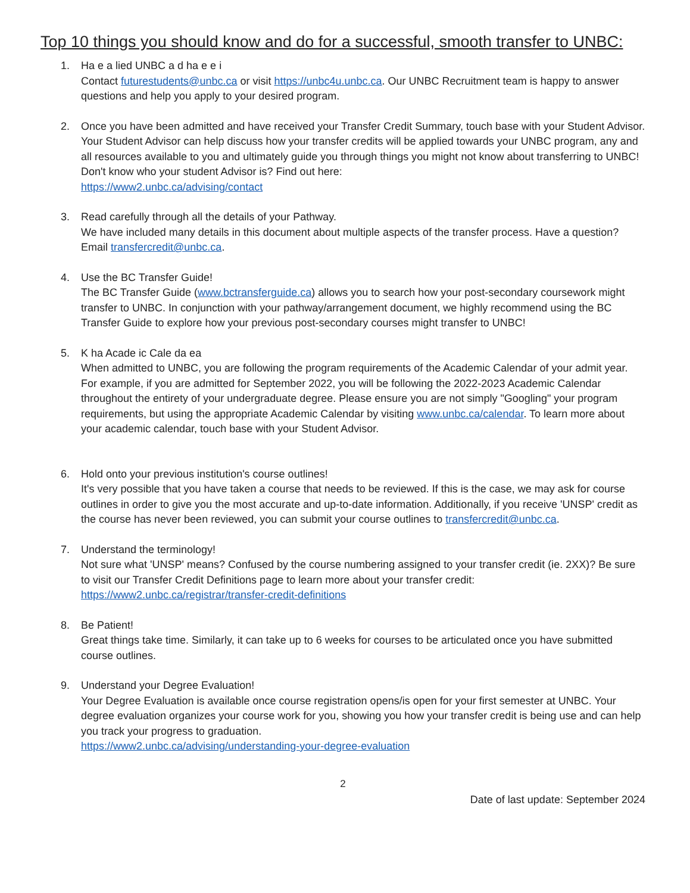Top 10 things you should know and do for a successful, smooth transfer to UNBC:
1. Ha e a lied UNBC a d ha e e i
Contact futurestudents@unbc.ca or visit https://unbc4u.unbc.ca. Our UNBC Recruitment team is happy to answer questions and help you apply to your desired program.
2. Once you have been admitted and have received your Transfer Credit Summary, touch base with your Student Advisor.
Your Student Advisor can help discuss how your transfer credits will be applied towards your UNBC program, any and all resources available to you and ultimately guide you through things you might not know about transferring to UNBC! Don't know who your student Advisor is? Find out here:
https://www2.unbc.ca/advising/contact
3. Read carefully through all the details of your Pathway.
We have included many details in this document about multiple aspects of the transfer process. Have a question? Email transfercredit@unbc.ca.
4. Use the BC Transfer Guide!
The BC Transfer Guide (www.bctransferguide.ca) allows you to search how your post-secondary coursework might transfer to UNBC. In conjunction with your pathway/arrangement document, we highly recommend using the BC Transfer Guide to explore how your previous post-secondary courses might transfer to UNBC!
5. K ha Acade ic Cale da ea
When admitted to UNBC, you are following the program requirements of the Academic Calendar of your admit year. For example, if you are admitted for September 2022, you will be following the 2022-2023 Academic Calendar throughout the entirety of your undergraduate degree. Please ensure you are not simply "Googling" your program requirements, but using the appropriate Academic Calendar by visiting www.unbc.ca/calendar. To learn more about your academic calendar, touch base with your Student Advisor.
6. Hold onto your previous institution's course outlines!
It's very possible that you have taken a course that needs to be reviewed. If this is the case, we may ask for course outlines in order to give you the most accurate and up-to-date information. Additionally, if you receive 'UNSP' credit as the course has never been reviewed, you can submit your course outlines to transfercredit@unbc.ca.
7. Understand the terminology!
Not sure what 'UNSP' means? Confused by the course numbering assigned to your transfer credit (ie. 2XX)? Be sure to visit our Transfer Credit Definitions page to learn more about your transfer credit:
https://www2.unbc.ca/registrar/transfer-credit-definitions
8. Be Patient!
Great things take time. Similarly, it can take up to 6 weeks for courses to be articulated once you have submitted course outlines.
9. Understand your Degree Evaluation!
Your Degree Evaluation is available once course registration opens/is open for your first semester at UNBC. Your degree evaluation organizes your course work for you, showing you how your transfer credit is being use and can help you track your progress to graduation.
https://www2.unbc.ca/advising/understanding-your-degree-evaluation
2
Date of last update: September 2024